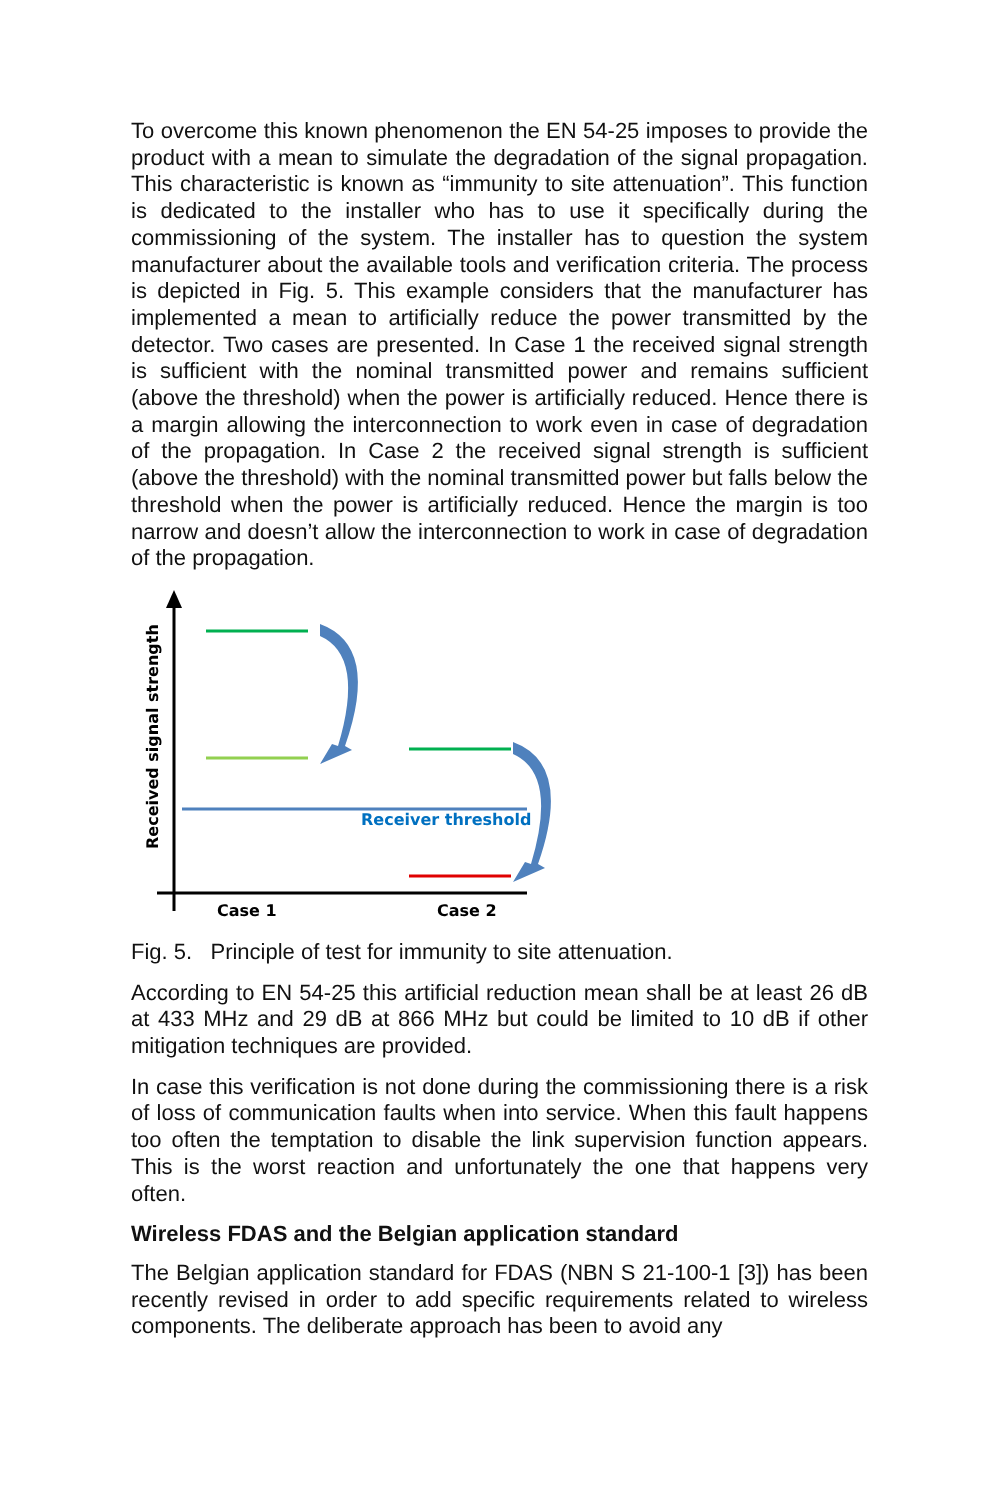To overcome this known phenomenon the EN 54-25 imposes to provide the product with a mean to simulate the degradation of the signal propagation. This characteristic is known as “immunity to site attenuation”. This function is dedicated to the installer who has to use it specifically during the commissioning of the system. The installer has to question the system manufacturer about the available tools and verification criteria. The process is depicted in Fig. 5. This example considers that the manufacturer has implemented a mean to artificially reduce the power transmitted by the detector. Two cases are presented. In Case 1 the received signal strength is sufficient with the nominal transmitted power and remains sufficient (above the threshold) when the power is artificially reduced. Hence there is a margin allowing the interconnection to work even in case of degradation of the propagation. In Case 2 the received signal strength is sufficient (above the threshold) with the nominal transmitted power but falls below the threshold when the power is artificially reduced. Hence the margin is too narrow and doesn’t allow the interconnection to work in case of degradation of the propagation.
Receiver threshold
Received signal strength
Case 1
Case 2
Fig. 5. Principle of test for immunity to site attenuation.
According to EN 54-25 this artificial reduction mean shall be at least 26 dB at 433 MHz and 29 dB at 866 MHz but could be limited to 10 dB if other mitigation techniques are provided.
In case this verification is not done during the commissioning there is a risk of loss of communication faults when into service. When this fault happens too often the temptation to disable the link supervision function appears. This is the worst reaction and unfortunately the one that happens very often.
Wireless FDAS and the Belgian application standard
The Belgian application standard for FDAS (NBN S 21-100-1 [3]) has been recently revised in order to add specific requirements related to wireless components. The deliberate approach has been to avoid any